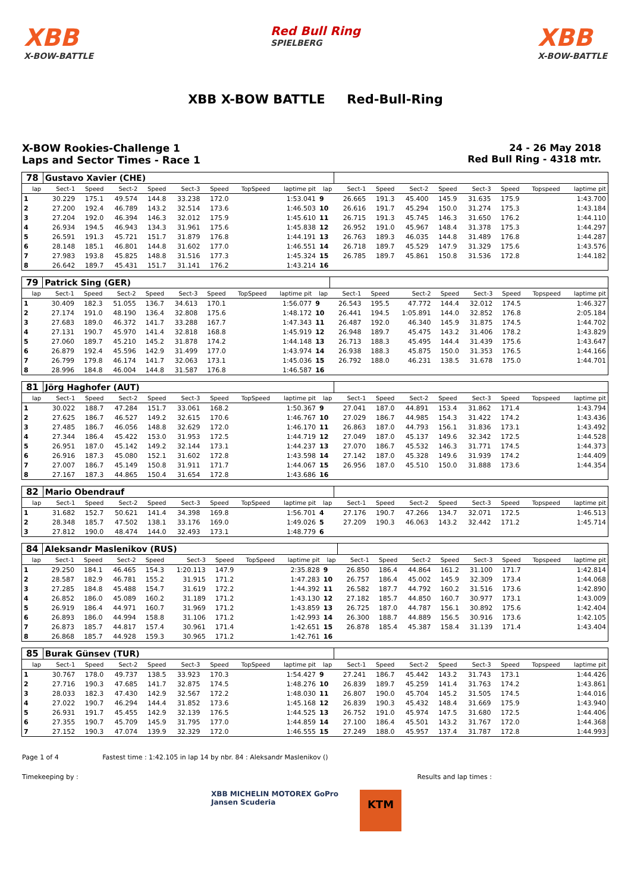XBB
X-BOW-BATTLE
Red Bull Ring
SPIELBERG
XBB
X-BOW-BATTLE
XBB X-BOW BATTLE Red-Bull-Ring
X-BOW Rookies-Challenge 1
Laps and Sector Times - Race 1
24 - 26 May 2018
Red Bull Ring - 4318 mtr.
| 78 | Gustavo Xavier (CHE) | | | | | | | | | | | | | | | | |
| lap | Sect-1 | Speed | Sect-2 | Speed | Sect-3 | Speed | TopSpeed | laptime pit | lap | Sect-1 | Speed | Sect-2 | Speed | Sect-3 | Speed | Topspeed | laptime pit |
| 1 | 30.229 | 175.1 | 49.574 | 144.8 | 33.238 | 172.0 | | 1:53.041 | 9 | 26.665 | 191.3 | 45.400 | 145.9 | 31.635 | 175.9 | | 1:43.700 |
| 2 | 27.200 | 192.4 | 46.789 | 143.2 | 32.514 | 173.6 | | 1:46.503 | 10 | 26.616 | 191.7 | 45.294 | 150.0 | 31.274 | 175.3 | | 1:43.184 |
| 3 | 27.204 | 192.0 | 46.394 | 146.3 | 32.012 | 175.9 | | 1:45.610 | 11 | 26.715 | 191.3 | 45.745 | 146.3 | 31.650 | 176.2 | | 1:44.110 |
| 4 | 26.934 | 194.5 | 46.943 | 134.3 | 31.961 | 175.6 | | 1:45.838 | 12 | 26.952 | 191.0 | 45.967 | 148.4 | 31.378 | 175.3 | | 1:44.297 |
| 5 | 26.591 | 191.3 | 45.721 | 151.7 | 31.879 | 176.8 | | 1:44.191 | 13 | 26.763 | 189.3 | 46.035 | 144.8 | 31.489 | 176.8 | | 1:44.287 |
| 6 | 28.148 | 185.1 | 46.801 | 144.8 | 31.602 | 177.0 | | 1:46.551 | 14 | 26.718 | 189.7 | 45.529 | 147.9 | 31.329 | 175.6 | | 1:43.576 |
| 7 | 27.983 | 193.8 | 45.825 | 148.8 | 31.516 | 177.3 | | 1:45.324 | 15 | 26.785 | 189.7 | 45.861 | 150.8 | 31.536 | 172.8 | | 1:44.182 |
| 8 | 26.642 | 189.7 | 45.431 | 151.7 | 31.141 | 176.2 | | 1:43.214 | 16 | | | | | | | | |
| 79 | Patrick Sing (GER) | | | | | | | | | | | | | | | | |
| lap | Sect-1 | Speed | Sect-2 | Speed | Sect-3 | Speed | TopSpeed | laptime pit | lap | Sect-1 | Speed | Sect-2 | Speed | Sect-3 | Speed | Topspeed | laptime pit |
| 1 | 30.409 | 182.3 | 51.055 | 136.7 | 34.613 | 170.1 | | 1:56.077 | 9 | 26.543 | 195.5 | 47.772 | 144.4 | 32.012 | 174.5 | | 1:46.327 |
| 2 | 27.174 | 191.0 | 48.190 | 136.4 | 32.808 | 175.6 | | 1:48.172 | 10 | 26.441 | 194.5 | 1:05.891 | 144.0 | 32.852 | 176.8 | | 2:05.184 |
| 3 | 27.683 | 189.0 | 46.372 | 141.7 | 33.288 | 167.7 | | 1:47.343 | 11 | 26.487 | 192.0 | 46.340 | 145.9 | 31.875 | 174.5 | | 1:44.702 |
| 4 | 27.131 | 190.7 | 45.970 | 141.4 | 32.818 | 168.8 | | 1:45.919 | 12 | 26.948 | 189.7 | 45.475 | 143.2 | 31.406 | 178.2 | | 1:43.829 |
| 5 | 27.060 | 189.7 | 45.210 | 145.2 | 31.878 | 174.2 | | 1:44.148 | 13 | 26.713 | 188.3 | 45.495 | 144.4 | 31.439 | 175.6 | | 1:43.647 |
| 6 | 26.879 | 192.4 | 45.596 | 142.9 | 31.499 | 177.0 | | 1:43.974 | 14 | 26.938 | 188.3 | 45.875 | 150.0 | 31.353 | 176.5 | | 1:44.166 |
| 7 | 26.799 | 179.8 | 46.174 | 141.7 | 32.063 | 173.1 | | 1:45.036 | 15 | 26.792 | 188.0 | 46.231 | 138.5 | 31.678 | 175.0 | | 1:44.701 |
| 8 | 28.996 | 184.8 | 46.004 | 144.8 | 31.587 | 176.8 | | 1:46.587 | 16 | | | | | | | | |
| 81 | Jörg Haghofer (AUT) | | | | | | | | | | | | | | | | |
| lap | Sect-1 | Speed | Sect-2 | Speed | Sect-3 | Speed | TopSpeed | laptime pit | lap | Sect-1 | Speed | Sect-2 | Speed | Sect-3 | Speed | Topspeed | laptime pit |
| 1 | 30.022 | 188.7 | 47.284 | 151.7 | 33.061 | 168.2 | | 1:50.367 | 9 | 27.041 | 187.0 | 44.891 | 153.4 | 31.862 | 171.4 | | 1:43.794 |
| 2 | 27.625 | 186.7 | 46.527 | 149.2 | 32.615 | 170.6 | | 1:46.767 | 10 | 27.029 | 186.7 | 44.985 | 154.3 | 31.422 | 174.2 | | 1:43.436 |
| 3 | 27.485 | 186.7 | 46.056 | 148.8 | 32.629 | 172.0 | | 1:46.170 | 11 | 26.863 | 187.0 | 44.793 | 156.1 | 31.836 | 173.1 | | 1:43.492 |
| 4 | 27.344 | 186.4 | 45.422 | 153.0 | 31.953 | 172.5 | | 1:44.719 | 12 | 27.049 | 187.0 | 45.137 | 149.6 | 32.342 | 172.5 | | 1:44.528 |
| 5 | 26.951 | 187.0 | 45.142 | 149.2 | 32.144 | 173.1 | | 1:44.237 | 13 | 27.070 | 186.7 | 45.532 | 146.3 | 31.771 | 174.5 | | 1:44.373 |
| 6 | 26.916 | 187.3 | 45.080 | 152.1 | 31.602 | 172.8 | | 1:43.598 | 14 | 27.142 | 187.0 | 45.328 | 149.6 | 31.939 | 174.2 | | 1:44.409 |
| 7 | 27.007 | 186.7 | 45.149 | 150.8 | 31.911 | 171.7 | | 1:44.067 | 15 | 26.956 | 187.0 | 45.510 | 150.0 | 31.888 | 173.6 | | 1:44.354 |
| 8 | 27.167 | 187.3 | 44.865 | 150.4 | 31.654 | 172.8 | | 1:43.686 | 16 | | | | | | | | |
| 82 | Mario Obendrauf | | | | | | | | | | | | | | | | |
| lap | Sect-1 | Speed | Sect-2 | Speed | Sect-3 | Speed | TopSpeed | laptime pit | lap | Sect-1 | Speed | Sect-2 | Speed | Sect-3 | Speed | Topspeed | laptime pit |
| 1 | 31.682 | 152.7 | 50.621 | 141.4 | 34.398 | 169.8 | | 1:56.701 | 4 | 27.176 | 190.7 | 47.266 | 134.7 | 32.071 | 172.5 | | 1:46.513 |
| 2 | 28.348 | 185.7 | 47.502 | 138.1 | 33.176 | 169.0 | | 1:49.026 | 5 | 27.209 | 190.3 | 46.063 | 143.2 | 32.442 | 171.2 | | 1:45.714 |
| 3 | 27.812 | 190.0 | 48.474 | 144.0 | 32.493 | 173.1 | | 1:48.779 | 6 | | | | | | | | |
| 84 | Aleksandr Maslenikov (RUS) | | | | | | | | | | | | | | | | |
| lap | Sect-1 | Speed | Sect-2 | Speed | Sect-3 | Speed | TopSpeed | laptime pit | lap | Sect-1 | Speed | Sect-2 | Speed | Sect-3 | Speed | Topspeed | laptime pit |
| 1 | 29.250 | 184.1 | 46.465 | 154.3 | 1:20.113 | 147.9 | | 2:35.828 | 9 | 26.850 | 186.4 | 44.864 | 161.2 | 31.100 | 171.7 | | 1:42.814 |
| 2 | 28.587 | 182.9 | 46.781 | 155.2 | 31.915 | 171.2 | | 1:47.283 | 10 | 26.757 | 186.4 | 45.002 | 145.9 | 32.309 | 173.4 | | 1:44.068 |
| 3 | 27.285 | 184.8 | 45.488 | 154.7 | 31.619 | 172.2 | | 1:44.392 | 11 | 26.582 | 187.7 | 44.792 | 160.2 | 31.516 | 173.6 | | 1:42.890 |
| 4 | 26.852 | 186.0 | 45.089 | 160.2 | 31.189 | 171.2 | | 1:43.130 | 12 | 27.182 | 185.7 | 44.850 | 160.7 | 30.977 | 173.1 | | 1:43.009 |
| 5 | 26.919 | 186.4 | 44.971 | 160.7 | 31.969 | 171.2 | | 1:43.859 | 13 | 26.725 | 187.0 | 44.787 | 156.1 | 30.892 | 175.6 | | 1:42.404 |
| 6 | 26.893 | 186.0 | 44.994 | 158.8 | 31.106 | 171.2 | | 1:42.993 | 14 | 26.300 | 188.7 | 44.889 | 156.5 | 30.916 | 173.6 | | 1:42.105 |
| 7 | 26.873 | 185.7 | 44.817 | 157.4 | 30.961 | 171.4 | | 1:42.651 | 15 | 26.878 | 185.4 | 45.387 | 158.4 | 31.139 | 171.4 | | 1:43.404 |
| 8 | 26.868 | 185.7 | 44.928 | 159.3 | 30.965 | 171.2 | | 1:42.761 | 16 | | | | | | | | |
| 85 | Burak Günsev (TUR) | | | | | | | | | | | | | | | | |
| lap | Sect-1 | Speed | Sect-2 | Speed | Sect-3 | Speed | TopSpeed | laptime pit | lap | Sect-1 | Speed | Sect-2 | Speed | Sect-3 | Speed | Topspeed | laptime pit |
| 1 | 30.767 | 178.0 | 49.737 | 138.5 | 33.923 | 170.3 | | 1:54.427 | 9 | 27.241 | 186.7 | 45.442 | 143.2 | 31.743 | 173.1 | | 1:44.426 |
| 2 | 27.716 | 190.3 | 47.685 | 141.7 | 32.875 | 174.5 | | 1:48.276 | 10 | 26.839 | 189.7 | 45.259 | 141.4 | 31.763 | 174.2 | | 1:43.861 |
| 3 | 28.033 | 182.3 | 47.430 | 142.9 | 32.567 | 172.2 | | 1:48.030 | 11 | 26.807 | 190.0 | 45.704 | 145.2 | 31.505 | 174.5 | | 1:44.016 |
| 4 | 27.022 | 190.7 | 46.294 | 144.4 | 31.852 | 173.6 | | 1:45.168 | 12 | 26.839 | 190.3 | 45.432 | 148.4 | 31.669 | 175.9 | | 1:43.940 |
| 5 | 26.931 | 191.7 | 45.455 | 142.9 | 32.139 | 176.5 | | 1:44.525 | 13 | 26.752 | 191.0 | 45.974 | 147.5 | 31.680 | 172.5 | | 1:44.406 |
| 6 | 27.355 | 190.7 | 45.709 | 145.9 | 31.795 | 177.0 | | 1:44.859 | 14 | 27.100 | 186.4 | 45.501 | 143.2 | 31.767 | 172.0 | | 1:44.368 |
| 7 | 27.152 | 190.3 | 47.074 | 139.9 | 32.329 | 172.0 | | 1:46.555 | 15 | 27.249 | 188.0 | 45.957 | 137.4 | 31.787 | 172.8 | | 1:44.993 |
Page 1 of 4 Fastest time : 1:42.105 in lap 14 by nbr. 84 : Aleksandr Maslenikov ()
Timekeeping by : Results and lap times :
XBB MICHELIN MOTOREX GoPro Jansen Scuderia
KTM